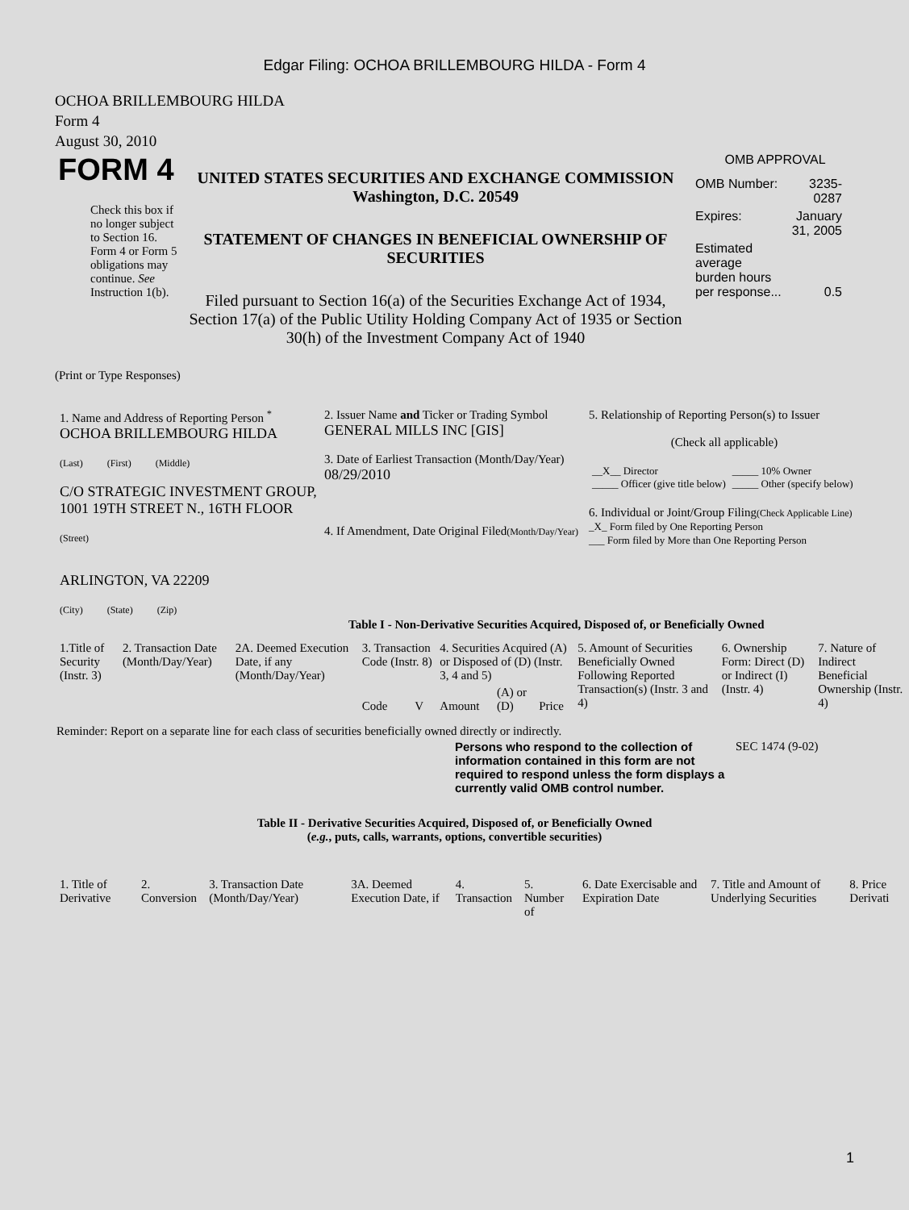Edgar Filing: OCHOA BRILLEMBOURG HILDA - Form 4
OCHOA BRILLEMBOURG HILDA
Form 4
August 30, 2010
| FORM 4 Check this box if no longer subject to Section 16. Form 4 or Form 5 obligations may continue. See Instruction 1(b). | UNITED STATES SECURITIES AND EXCHANGE COMMISSION Washington, D.C. 20549 STATEMENT OF CHANGES IN BENEFICIAL OWNERSHIP OF SECURITIES Filed pursuant to Section 16(a) of the Securities Exchange Act of 1934, Section 17(a) of the Public Utility Holding Company Act of 1935 or Section 30(h) of the Investment Company Act of 1940 | OMB APPROVAL / OMB Number: / 3235-0287 / / Expires: / January 31, 2005 / / Estimated average burden hours per response... / 0.5 / |
(Print or Type Responses)
| 1. Name and Address of Reporting Person <sup>*</sup> OCHOA BRILLEMBOURG HILDA (Last) (First) (Middle) C/O STRATEGIC INVESTMENT GROUP, 1001 19TH STREET N., 16TH FLOOR (Street) ARLINGTON, VA 22209 (City) (State) (Zip) | 2. Issuer Name and Ticker or Trading Symbol GENERAL MILLS INC [GIS] 3. Date of Earliest Transaction (Month/Day/Year) 08/29/2010 4. If Amendment, Date Original Filed (Month/Day/Year) | 5. Relationship of Reporting Person(s) to Issuer (Check all applicable) / __X__ Director _____ Officer (give title below) / _____ 10% Owner _____ Other (specify below) / 6. Individual or Joint/Group Filing (Check Applicable Line) _X_ Form filed by One Reporting Person ___ Form filed by More than One Reporting Person |
Table I - Non-Derivative Securities Acquired, Disposed of, or Beneficially Owned
| 1.Title of Security (Instr. 3) | 2. Transaction Date (Month/Day/Year) | 2A. Deemed Execution Date, if any (Month/Day/Year) | 3. Transaction Code (Instr. 8) | | 4. Securities Acquired (A) or Disposed of (D) (Instr. 3, 4 and 5) | | | 5. Amount of Securities Beneficially Owned Following Reported Transaction(s) (Instr. 3 and 4) | 6. Ownership Form: Direct (D) or Indirect (I) (Instr. 4) | 7. Nature of Indirect Beneficial Ownership (Instr. 4) |
| --- | --- | --- | --- | --- | --- | --- | --- | --- | --- | --- |
| | | | Code | V | Amount | (A) or (D) | Price | | | |
Reminder: Report on a separate line for each class of securities beneficially owned directly or indirectly.
| Persons who respond to the collection of information contained in this form are not required to respond unless the form displays a currently valid OMB control number. | SEC 1474 (9-02) |
Table II - Derivative Securities Acquired, Disposed of, or Beneficially Owned
(e.g., puts, calls, warrants, options, convertible securities)
| 1. Title of Derivative | 2. Conversion | 3. Transaction Date (Month/Day/Year) | 3A. Deemed Execution Date, if | 4. Transaction | 5. Number of | 6. Date Exercisable and Expiration Date | 7. Title and Amount of Underlying Securities | 8. Price Derivati |
| --- | --- | --- | --- | --- | --- | --- | --- | --- |
1